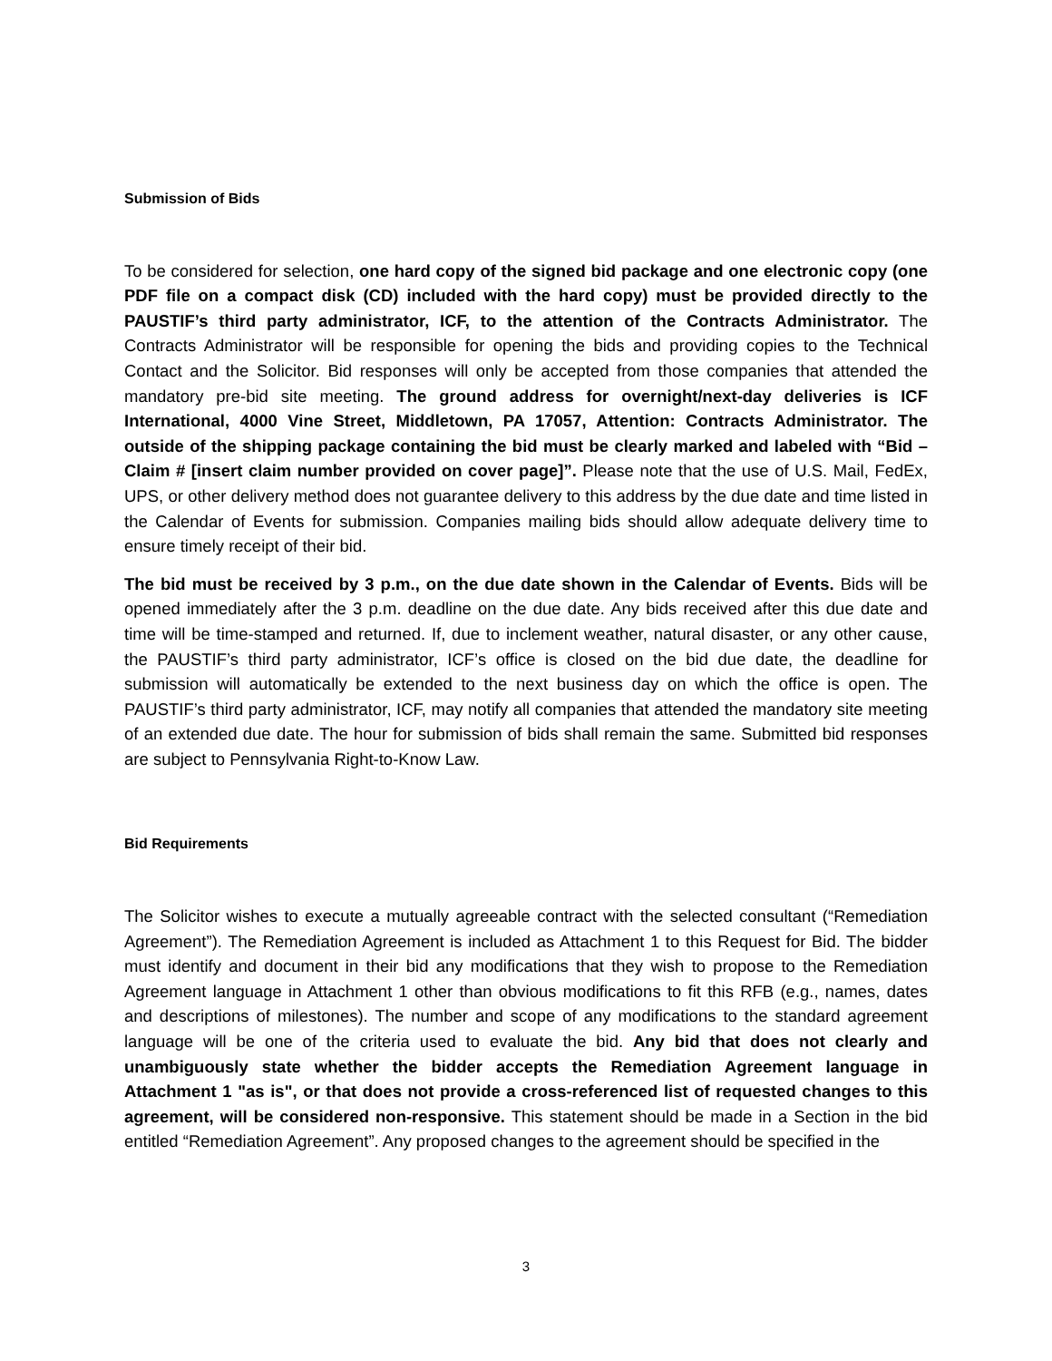Submission of Bids
To be considered for selection, one hard copy of the signed bid package and one electronic copy (one PDF file on a compact disk (CD) included with the hard copy) must be provided directly to the PAUSTIF’s third party administrator, ICF, to the attention of the Contracts Administrator. The Contracts Administrator will be responsible for opening the bids and providing copies to the Technical Contact and the Solicitor. Bid responses will only be accepted from those companies that attended the mandatory pre-bid site meeting. The ground address for overnight/next-day deliveries is ICF International, 4000 Vine Street, Middletown, PA 17057, Attention: Contracts Administrator. The outside of the shipping package containing the bid must be clearly marked and labeled with “Bid – Claim # [insert claim number provided on cover page]”. Please note that the use of U.S. Mail, FedEx, UPS, or other delivery method does not guarantee delivery to this address by the due date and time listed in the Calendar of Events for submission. Companies mailing bids should allow adequate delivery time to ensure timely receipt of their bid.
The bid must be received by 3 p.m., on the due date shown in the Calendar of Events. Bids will be opened immediately after the 3 p.m. deadline on the due date. Any bids received after this due date and time will be time-stamped and returned. If, due to inclement weather, natural disaster, or any other cause, the PAUSTIF’s third party administrator, ICF’s office is closed on the bid due date, the deadline for submission will automatically be extended to the next business day on which the office is open. The PAUSTIF’s third party administrator, ICF, may notify all companies that attended the mandatory site meeting of an extended due date. The hour for submission of bids shall remain the same. Submitted bid responses are subject to Pennsylvania Right-to-Know Law.
Bid Requirements
The Solicitor wishes to execute a mutually agreeable contract with the selected consultant (“Remediation Agreement”). The Remediation Agreement is included as Attachment 1 to this Request for Bid. The bidder must identify and document in their bid any modifications that they wish to propose to the Remediation Agreement language in Attachment 1 other than obvious modifications to fit this RFB (e.g., names, dates and descriptions of milestones). The number and scope of any modifications to the standard agreement language will be one of the criteria used to evaluate the bid. Any bid that does not clearly and unambiguously state whether the bidder accepts the Remediation Agreement language in Attachment 1 "as is", or that does not provide a cross-referenced list of requested changes to this agreement, will be considered non-responsive. This statement should be made in a Section in the bid entitled “Remediation Agreement”. Any proposed changes to the agreement should be specified in the
3